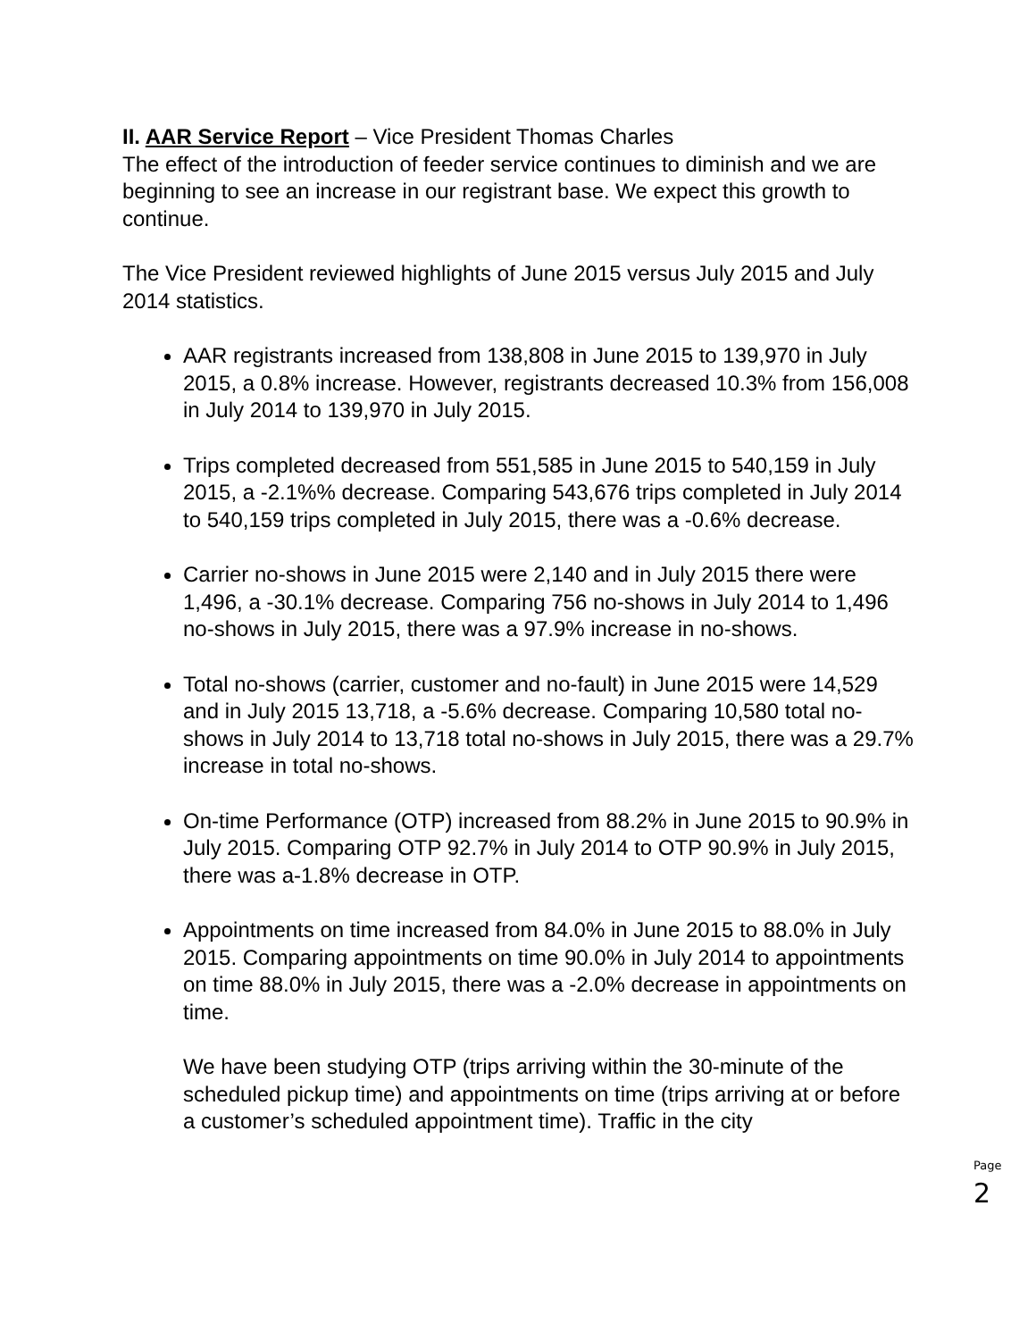II. AAR Service Report – Vice President Thomas Charles
The effect of the introduction of feeder service continues to diminish and we are beginning to see an increase in our registrant base. We expect this growth to continue.
The Vice President reviewed highlights of June 2015 versus July 2015 and July 2014 statistics.
AAR registrants increased from 138,808 in June 2015 to 139,970 in July 2015, a 0.8% increase. However, registrants decreased 10.3% from 156,008 in July 2014 to 139,970 in July 2015.
Trips completed decreased from 551,585 in June 2015 to 540,159 in July 2015, a -2.1%% decrease. Comparing 543,676 trips completed in July 2014 to 540,159 trips completed in July 2015, there was a -0.6% decrease.
Carrier no-shows in June 2015 were 2,140 and in July 2015 there were 1,496, a -30.1% decrease. Comparing 756 no-shows in July 2014 to 1,496 no-shows in July 2015, there was a 97.9% increase in no-shows.
Total no-shows (carrier, customer and no-fault) in June 2015 were 14,529 and in July 2015 13,718, a -5.6% decrease. Comparing 10,580 total no-shows in July 2014 to 13,718 total no-shows in July 2015, there was a 29.7% increase in total no-shows.
On-time Performance (OTP) increased from 88.2% in June 2015 to 90.9% in July 2015. Comparing OTP 92.7% in July 2014 to OTP 90.9% in July 2015, there was a-1.8% decrease in OTP.
Appointments on time increased from 84.0% in June 2015 to 88.0% in July 2015. Comparing appointments on time 90.0% in July 2014 to appointments on time 88.0% in July 2015, there was a -2.0% decrease in appointments on time.
We have been studying OTP (trips arriving within the 30-minute of the scheduled pickup time) and appointments on time (trips arriving at or before a customer’s scheduled appointment time). Traffic in the city
Page 2